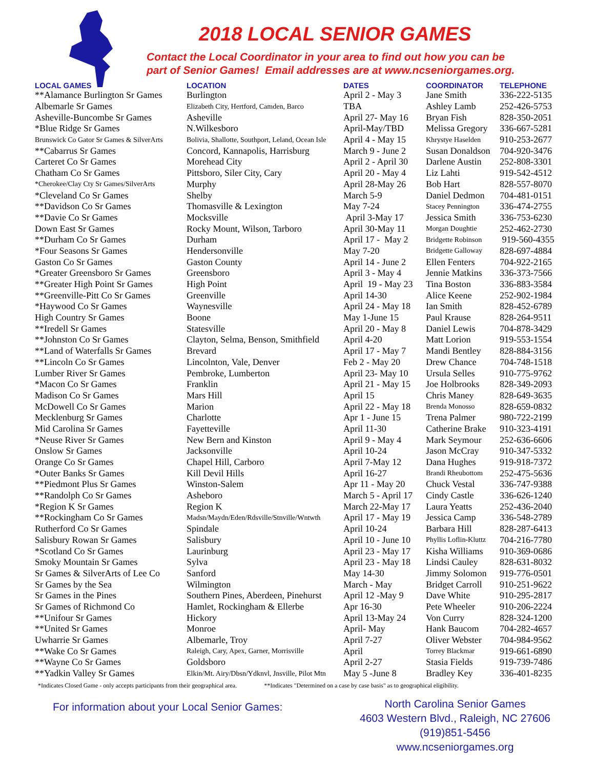2018 LOCAL SENIOR GAMES
Contact the Local Coordinator in your area to find out how you can be
part of Senior Games! Email addresses are at www.ncseniorgames.org.
| LOCAL GAMES | LOCATION | DATES | COORDINATOR | TELEPHONE |
| --- | --- | --- | --- | --- |
| **Alamance Burlington Sr Games | Burlington | April 2 - May 3 | Jane Smith | 336-222-5135 |
| Albemarle Sr Games | Elizabeth City, Hertford, Camden, Barco | TBA | Ashley Lamb | 252-426-5753 |
| Asheville-Buncombe Sr Games | Asheville | April 27- May 16 | Bryan Fish | 828-350-2051 |
| *Blue Ridge Sr Games | N.Wilkesboro | April-May/TBD | Melissa Gregory | 336-667-5281 |
| Brunswick Co Gator Sr Games & SilverArts | Bolivia, Shallotte, Southport, Leland, Ocean Isle | April 4 - May 15 | Khrystye Haselden | 910-253-2677 |
| **Cabarrus Sr Games | Concord, Kannapolis, Harrisburg | March 9 - June 2 | Susan Donaldson | 704-920-3476 |
| Carteret Co Sr Games | Morehead City | April 2 - April 30 | Darlene Austin | 252-808-3301 |
| Chatham Co Sr Games | Pittsboro, Siler City, Cary | April 20 - May 4 | Liz Lahti | 919-542-4512 |
| *Cherokee/Clay Cty Sr Games/SilverArts | Murphy | April 28-May 26 | Bob Hart | 828-557-8070 |
| *Cleveland Co Sr Games | Shelby | March 5-9 | Daniel Dedmon | 704-481-0151 |
| **Davidson Co Sr Games | Thomasville & Lexington | May 7-24 | Stacey Pennington | 336-474-2755 |
| **Davie Co Sr Games | Mocksville | April 3-May 17 | Jessica Smith | 336-753-6230 |
| Down East Sr Games | Rocky Mount, Wilson, Tarboro | April 30-May 11 | Morgan Doughtie | 252-462-2730 |
| **Durham Co Sr Games | Durham | April 17 - May 2 | Bridgette Robinson | 919-560-4355 |
| *Four Seasons Sr Games | Hendersonville | May 7-20 | Bridgette Galloway | 828-697-4884 |
| Gaston Co Sr Games | Gaston County | April 14 - June 2 | Ellen Fenters | 704-922-2165 |
| *Greater Greensboro Sr Games | Greensboro | April 3 - May 4 | Jennie Matkins | 336-373-7566 |
| **Greater High Point Sr Games | High Point | April 19 - May 23 | Tina Boston | 336-883-3584 |
| **Greenville-Pitt Co Sr Games | Greenville | April 14-30 | Alice Keene | 252-902-1984 |
| *Haywood Co Sr Games | Waynesville | April 24 - May 18 | Ian Smith | 828-452-6789 |
| High Country Sr Games | Boone | May 1-June 15 | Paul Krause | 828-264-9511 |
| **Iredell Sr Games | Statesville | April 20 - May 8 | Daniel Lewis | 704-878-3429 |
| **Johnston Co Sr Games | Clayton, Selma, Benson, Smithfield | April 4-20 | Matt Lorion | 919-553-1554 |
| **Land of Waterfalls Sr Games | Brevard | April 17 - May 7 | Mandi Bentley | 828-884-3156 |
| **Lincoln Co Sr Games | Lincolnton, Vale, Denver | Feb 2 - May 20 | Drew Chance | 704-748-1518 |
| Lumber River Sr Games | Pembroke, Lumberton | April 23- May 10 | Ursula Selles | 910-775-9762 |
| *Macon Co Sr Games | Franklin | April 21 - May 15 | Joe Holbrooks | 828-349-2093 |
| Madison Co Sr Games | Mars Hill | April 15 | Chris Maney | 828-649-3635 |
| McDowell Co Sr Games | Marion | April 22 - May 18 | Brenda Monosso | 828-659-0832 |
| Mecklenburg Sr Games | Charlotte | Apr 1 - June 15 | Trena Palmer | 980-722-2199 |
| Mid Carolina Sr Games | Fayetteville | April 11-30 | Catherine Brake | 910-323-4191 |
| *Neuse River Sr Games | New Bern and Kinston | April 9 - May 4 | Mark Seymour | 252-636-6606 |
| Onslow Sr Games | Jacksonville | April 10-24 | Jason McCray | 910-347-5332 |
| Orange Co Sr Games | Chapel Hill, Carboro | April 7-May 12 | Dana Hughes | 919-918-7372 |
| *Outer Banks Sr Games | Kill Devil Hills | April 16-27 | Brandi Rheubottom | 252-475-5636 |
| **Piedmont Plus Sr Games | Winston-Salem | Apr 11 - May 20 | Chuck Vestal | 336-747-9388 |
| **Randolph Co Sr Games | Asheboro | March 5 - April 17 | Cindy Castle | 336-626-1240 |
| *Region K Sr Games | Region K | March 22-May 17 | Laura Yeatts | 252-436-2040 |
| **Rockingham Co Sr Games | Madsn/Maydn/Eden/Rdsville/Stnville/Wntwth | April 17 - May 19 | Jessica Camp | 336-548-2789 |
| Rutherford Co Sr Games | Spindale | April 10-24 | Barbara Hill | 828-287-6413 |
| Salisbury Rowan Sr Games | Salisbury | April 10 - June 10 | Phyllis Loflin-Kluttz | 704-216-7780 |
| *Scotland Co Sr Games | Laurinburg | April 23 - May 17 | Kisha Williams | 910-369-0686 |
| Smoky Mountain Sr Games | Sylva | April 23 - May 18 | Lindsi Cauley | 828-631-8032 |
| Sr Games & SilverArts of Lee Co | Sanford | May 14-30 | Jimmy Solomon | 919-776-0501 |
| Sr Games by the Sea | Wilmington | March - May | Bridget Carroll | 910-251-9622 |
| Sr Games in the Pines | Southern Pines, Aberdeen, Pinehurst | April 12 -May 9 | Dave White | 910-295-2817 |
| Sr Games of Richmond Co | Hamlet, Rockingham & Ellerbe | Apr 16-30 | Pete Wheeler | 910-206-2224 |
| **Unifour Sr Games | Hickory | April 13-May 24 | Von Curry | 828-324-1200 |
| **United Sr Games | Monroe | April- May | Hank Baucom | 704-282-4657 |
| Uwharrie Sr Games | Albemarle, Troy | April 7-27 | Oliver Webster | 704-984-9562 |
| **Wake Co Sr Games | Raleigh, Cary, Apex, Garner, Morrisville | April | Torrey Blackmar | 919-661-6890 |
| **Wayne Co Sr Games | Goldsboro | April 2-27 | Stasia Fields | 919-739-7486 |
| **Yadkin Valley Sr Games | Elkin/Mt. Airy/Dbsn/Ydknvl, Jnsville, Pilot Mtn | May 5 -June 8 | Bradley Key | 336-401-8235 |
*Indicates Closed Game - only accepts participants from their geographical area. **Indicates "Determined on a case by case basis" as to geographical eligibility.
For information about your Local Senior Games:
North Carolina Senior Games
4603 Western Blvd., Raleigh, NC 27606
(919)851-5456
www.ncseniorgames.org